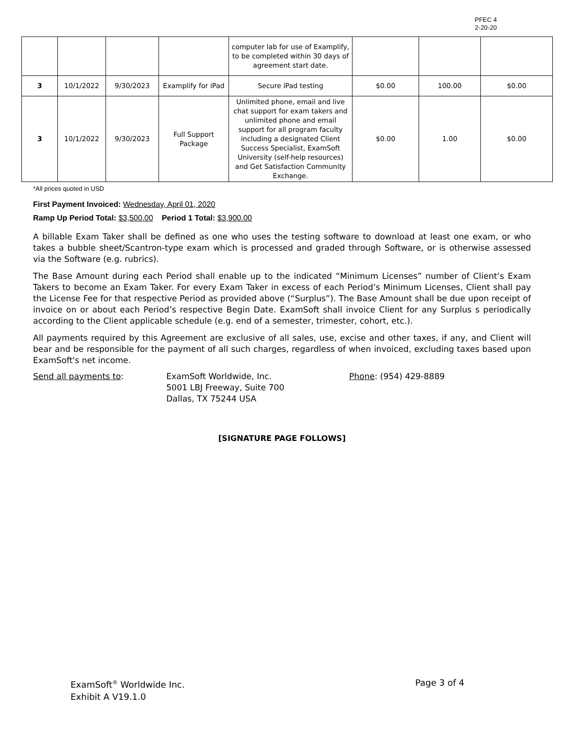PFEC 4
2-20-20
| | | | | computer lab for use of Examplify, to be completed within 30 days of agreement start date. | | | |
| 3 | 10/1/2022 | 9/30/2023 | Examplify for iPad | Secure iPad testing | $0.00 | 100.00 | $0.00 |
| 3 | 10/1/2022 | 9/30/2023 | Full Support Package | Unlimited phone, email and live chat support for exam takers and unlimited phone and email support for all program faculty including a designated Client Success Specialist, ExamSoft University (self-help resources) and Get Satisfaction Community Exchange. | $0.00 | 1.00 | $0.00 |
*All prices quoted in USD
First Payment Invoiced: Wednesday, April 01, 2020
Ramp Up Period Total: $3,500.00 Period 1 Total: $3,900.00
A billable Exam Taker shall be defined as one who uses the testing software to download at least one exam, or who takes a bubble sheet/Scantron-type exam which is processed and graded through Software, or is otherwise assessed via the Software (e.g. rubrics).
The Base Amount during each Period shall enable up to the indicated “Minimum Licenses” number of Client’s Exam Takers to become an Exam Taker. For every Exam Taker in excess of each Period’s Minimum Licenses, Client shall pay the License Fee for that respective Period as provided above (“Surplus”). The Base Amount shall be due upon receipt of invoice on or about each Period’s respective Begin Date. ExamSoft shall invoice Client for any Surplus s periodically according to the Client applicable schedule (e.g. end of a semester, trimester, cohort, etc.).
All payments required by this Agreement are exclusive of all sales, use, excise and other taxes, if any, and Client will bear and be responsible for the payment of all such charges, regardless of when invoiced, excluding taxes based upon ExamSoft's net income.
Send all payments to: ExamSoft Worldwide, Inc.
5001 LBJ Freeway, Suite 700
Dallas, TX 75244 USA
Phone: (954) 429-8889
[SIGNATURE PAGE FOLLOWS]
ExamSoft<sup>®</sup> Worldwide Inc.
Exhibit A V19.1.0
Page 3 of 4